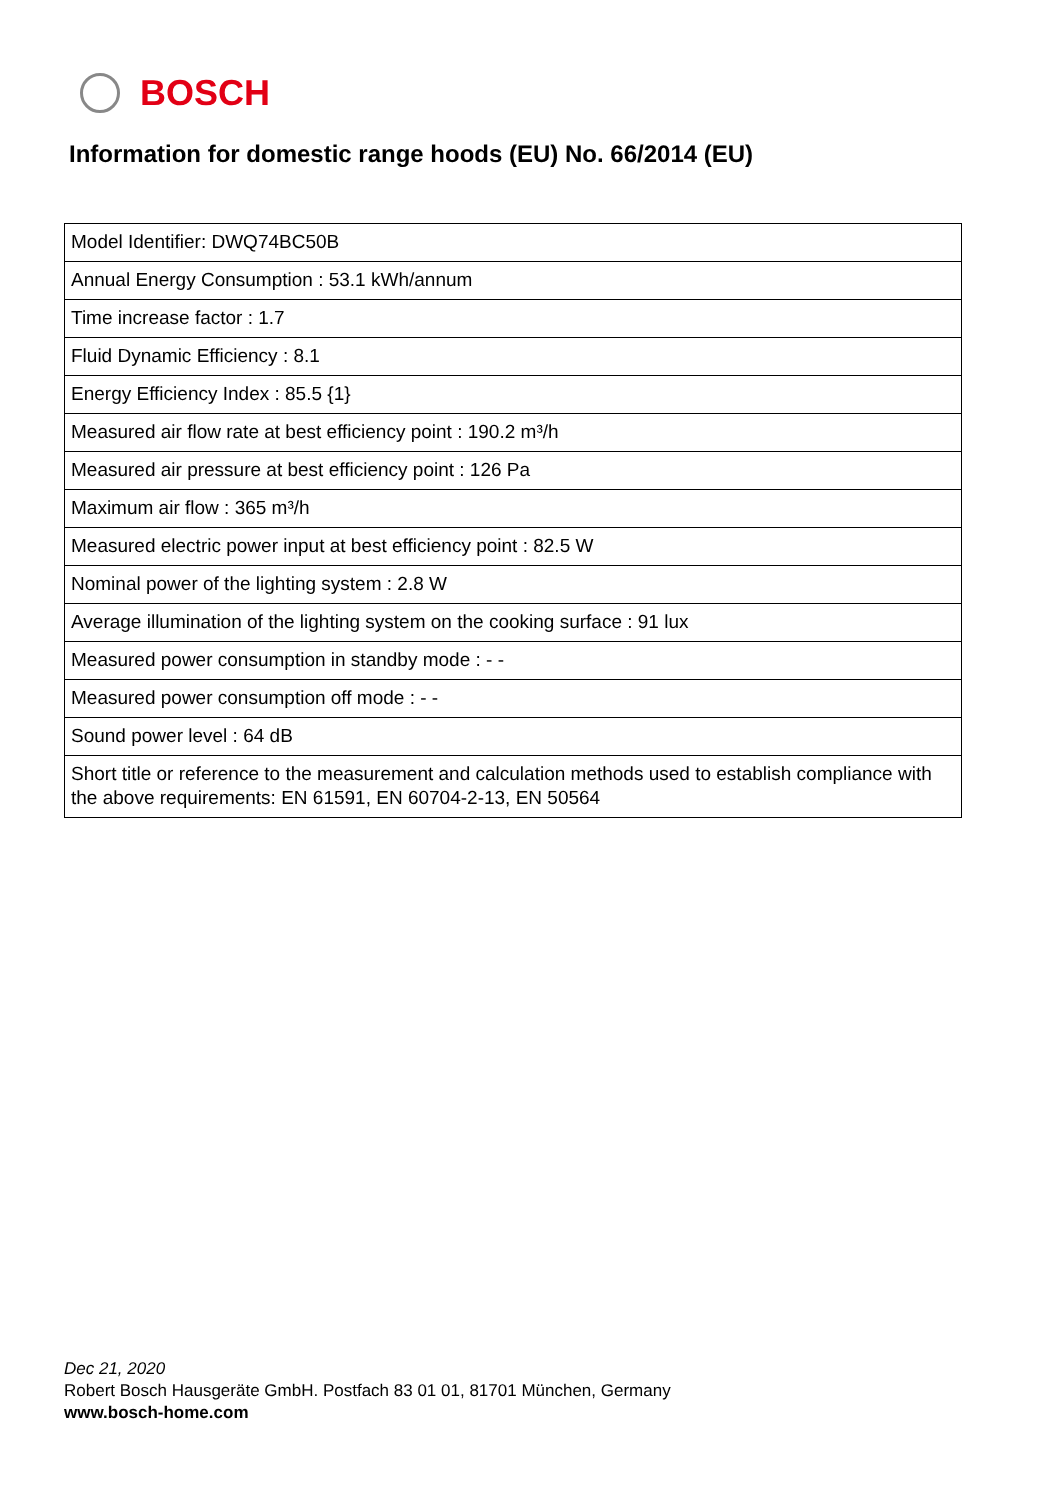BOSCH
Information for domestic range hoods (EU) No. 66/2014 (EU)
| Model Identifier: DWQ74BC50B |
| Annual Energy Consumption : 53.1 kWh/annum |
| Time increase factor : 1.7 |
| Fluid Dynamic Efficiency : 8.1 |
| Energy Efficiency Index : 85.5 {1} |
| Measured air flow rate at best efficiency point : 190.2 m³/h |
| Measured air pressure at best efficiency point : 126 Pa |
| Maximum air flow : 365 m³/h |
| Measured electric power input at best efficiency point : 82.5 W |
| Nominal power of the lighting system : 2.8 W |
| Average illumination of the lighting system on the cooking surface : 91 lux |
| Measured power consumption in standby mode : - - |
| Measured power consumption off mode : - - |
| Sound power level : 64 dB |
| Short title or reference to the measurement and calculation methods used to establish compliance with the above requirements: EN 61591, EN 60704-2-13, EN 50564 |
Dec 21, 2020
Robert Bosch Hausgeräte GmbH. Postfach 83 01 01, 81701 München, Germany
www.bosch-home.com